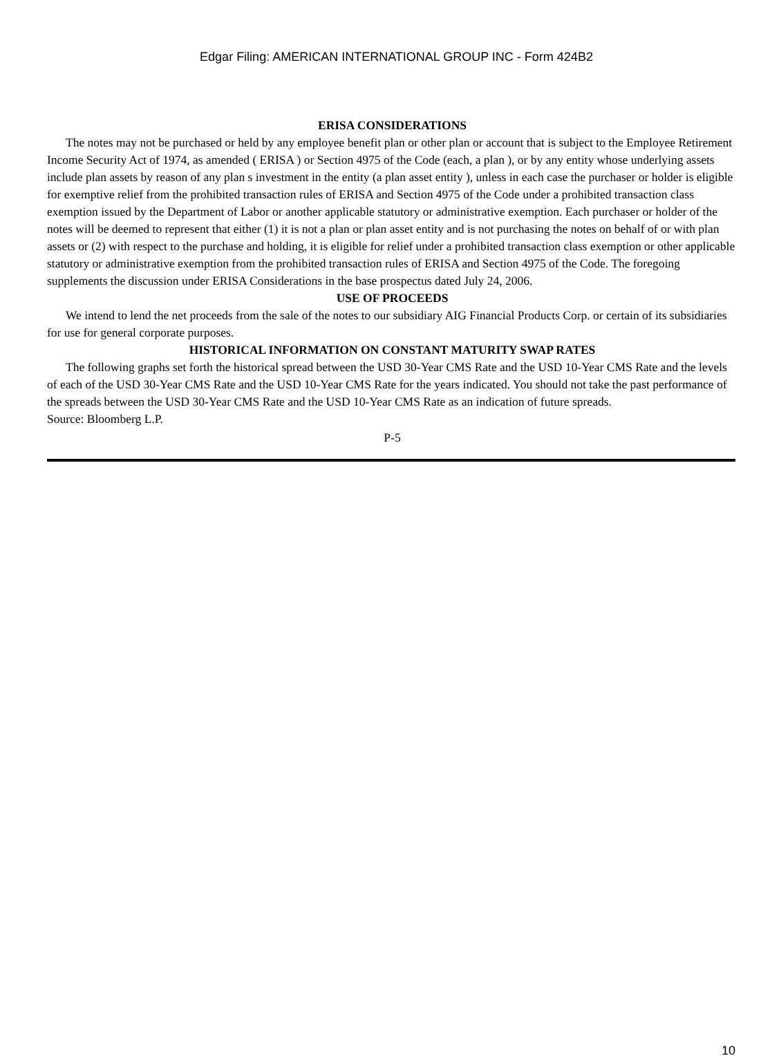Edgar Filing: AMERICAN INTERNATIONAL GROUP INC - Form 424B2
ERISA CONSIDERATIONS
The notes may not be purchased or held by any employee benefit plan or other plan or account that is subject to the Employee Retirement Income Security Act of 1974, as amended ( ERISA ) or Section 4975 of the Code (each, a plan ), or by any entity whose underlying assets include plan assets by reason of any plan s investment in the entity (a plan asset entity ), unless in each case the purchaser or holder is eligible for exemptive relief from the prohibited transaction rules of ERISA and Section 4975 of the Code under a prohibited transaction class exemption issued by the Department of Labor or another applicable statutory or administrative exemption. Each purchaser or holder of the notes will be deemed to represent that either (1) it is not a plan or plan asset entity and is not purchasing the notes on behalf of or with plan assets or (2) with respect to the purchase and holding, it is eligible for relief under a prohibited transaction class exemption or other applicable statutory or administrative exemption from the prohibited transaction rules of ERISA and Section 4975 of the Code. The foregoing supplements the discussion under ERISA Considerations in the base prospectus dated July 24, 2006.
USE OF PROCEEDS
We intend to lend the net proceeds from the sale of the notes to our subsidiary AIG Financial Products Corp. or certain of its subsidiaries for use for general corporate purposes.
HISTORICAL INFORMATION ON CONSTANT MATURITY SWAP RATES
The following graphs set forth the historical spread between the USD 30-Year CMS Rate and the USD 10-Year CMS Rate and the levels of each of the USD 30-Year CMS Rate and the USD 10-Year CMS Rate for the years indicated. You should not take the past performance of the spreads between the USD 30-Year CMS Rate and the USD 10-Year CMS Rate as an indication of future spreads.
Source: Bloomberg L.P.
P-5
10